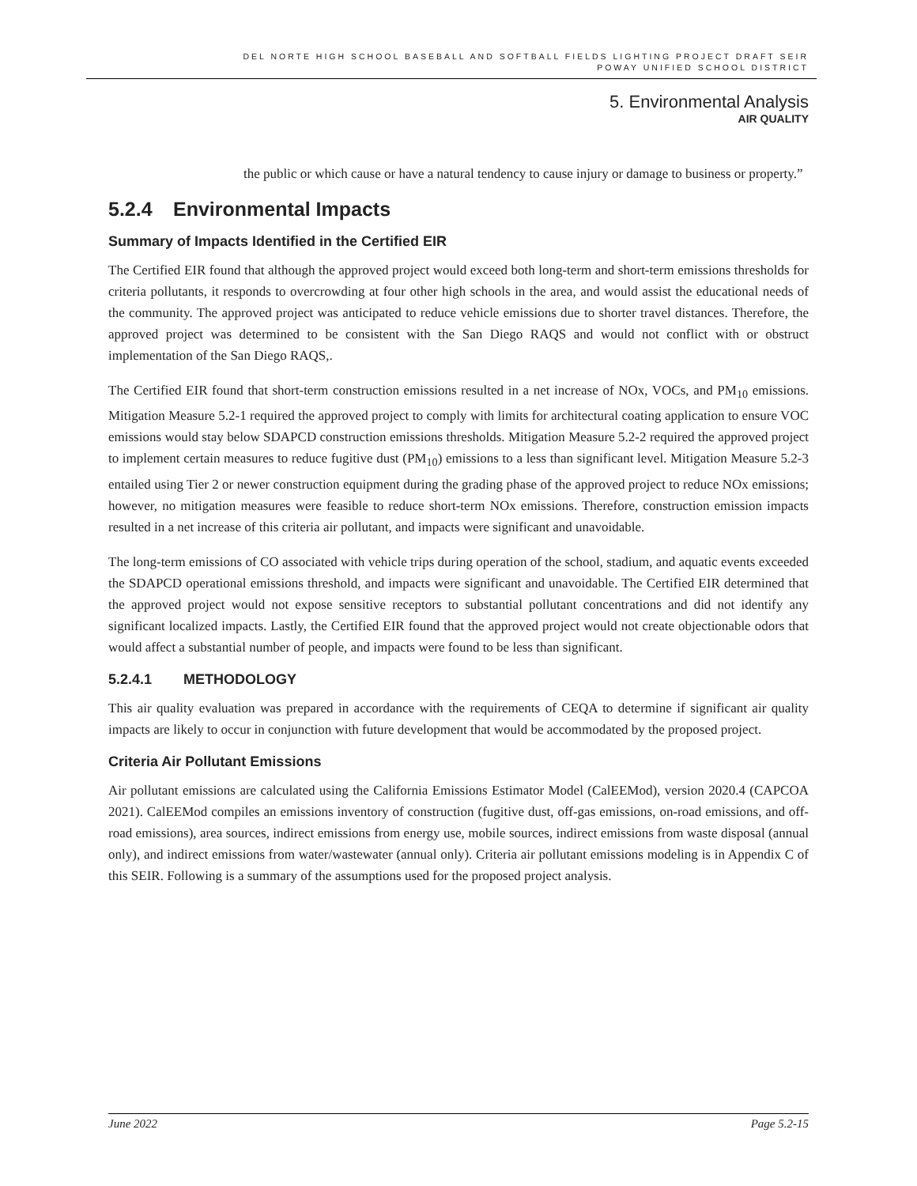DEL NORTE HIGH SCHOOL BASEBALL AND SOFTBALL FIELDS LIGHTING PROJECT DRAFT SEIR
POWAY UNIFIED SCHOOL DISTRICT
5. Environmental Analysis
AIR QUALITY
the public or which cause or have a natural tendency to cause injury or damage to business or property.”
5.2.4 Environmental Impacts
Summary of Impacts Identified in the Certified EIR
The Certified EIR found that although the approved project would exceed both long-term and short-term emissions thresholds for criteria pollutants, it responds to overcrowding at four other high schools in the area, and would assist the educational needs of the community. The approved project was anticipated to reduce vehicle emissions due to shorter travel distances. Therefore, the approved project was determined to be consistent with the San Diego RAQS and would not conflict with or obstruct implementation of the San Diego RAQS,.
The Certified EIR found that short-term construction emissions resulted in a net increase of NOx, VOCs, and PM<sub>10</sub> emissions. Mitigation Measure 5.2-1 required the approved project to comply with limits for architectural coating application to ensure VOC emissions would stay below SDAPCD construction emissions thresholds. Mitigation Measure 5.2-2 required the approved project to implement certain measures to reduce fugitive dust (PM<sub>10</sub>) emissions to a less than significant level. Mitigation Measure 5.2-3 entailed using Tier 2 or newer construction equipment during the grading phase of the approved project to reduce NOx emissions; however, no mitigation measures were feasible to reduce short-term NOx emissions. Therefore, construction emission impacts resulted in a net increase of this criteria air pollutant, and impacts were significant and unavoidable.
The long-term emissions of CO associated with vehicle trips during operation of the school, stadium, and aquatic events exceeded the SDAPCD operational emissions threshold, and impacts were significant and unavoidable. The Certified EIR determined that the approved project would not expose sensitive receptors to substantial pollutant concentrations and did not identify any significant localized impacts. Lastly, the Certified EIR found that the approved project would not create objectionable odors that would affect a substantial number of people, and impacts were found to be less than significant.
5.2.4.1 METHODOLOGY
This air quality evaluation was prepared in accordance with the requirements of CEQA to determine if significant air quality impacts are likely to occur in conjunction with future development that would be accommodated by the proposed project.
Criteria Air Pollutant Emissions
Air pollutant emissions are calculated using the California Emissions Estimator Model (CalEEMod), version 2020.4 (CAPCOA 2021). CalEEMod compiles an emissions inventory of construction (fugitive dust, off-gas emissions, on-road emissions, and off-road emissions), area sources, indirect emissions from energy use, mobile sources, indirect emissions from waste disposal (annual only), and indirect emissions from water/wastewater (annual only). Criteria air pollutant emissions modeling is in Appendix C of this SEIR. Following is a summary of the assumptions used for the proposed project analysis.
June 2022 Page 5.2-15